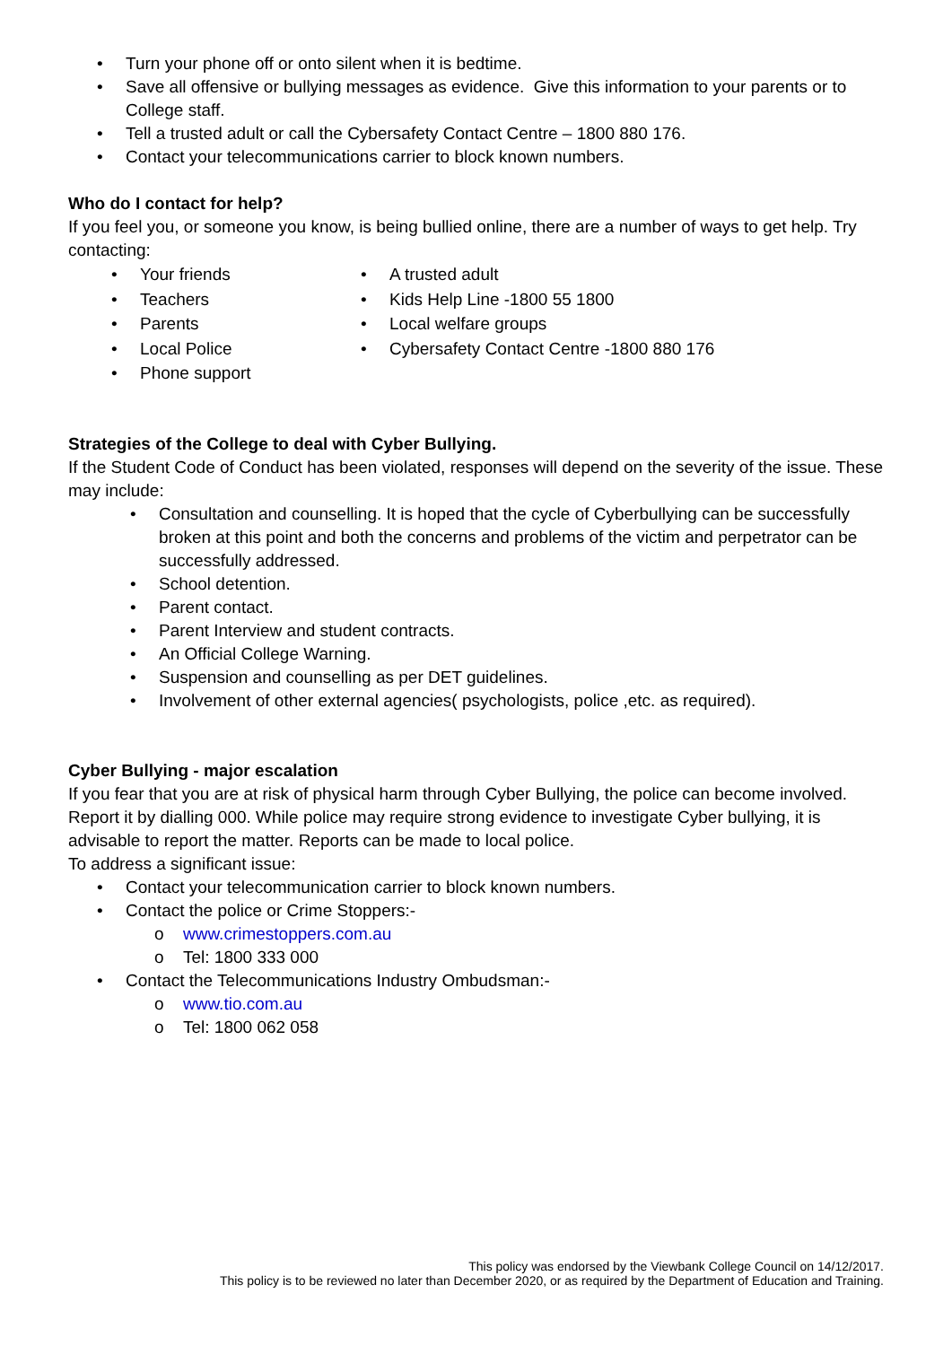• Turn your phone off or onto silent when it is bedtime.
• Save all offensive or bullying messages as evidence. Give this information to your parents or to College staff.
• Tell a trusted adult or call the Cybersafety Contact Centre – 1800 880 176.
• Contact your telecommunications carrier to block known numbers.
Who do I contact for help?
If you feel you, or someone you know, is being bullied online, there are a number of ways to get help. Try contacting:
• Your friends
• Teachers
• Parents
• Local Police
• Phone support
• A trusted adult
• Kids Help Line -1800 55 1800
• Local welfare groups
• Cybersafety Contact Centre -1800 880 176
Strategies of the College to deal with Cyber Bullying.
If the Student Code of Conduct has been violated, responses will depend on the severity of the issue. These may include:
• Consultation and counselling. It is hoped that the cycle of Cyberbullying can be successfully broken at this point and both the concerns and problems of the victim and perpetrator can be successfully addressed.
• School detention.
• Parent contact.
• Parent Interview and student contracts.
• An Official College Warning.
• Suspension and counselling as per DET guidelines.
• Involvement of other external agencies( psychologists, police ,etc. as required).
Cyber Bullying - major escalation
If you fear that you are at risk of physical harm through Cyber Bullying, the police can become involved. Report it by dialling 000. While police may require strong evidence to investigate Cyber bullying, it is advisable to report the matter. Reports can be made to local police.
To address a significant issue:
• Contact your telecommunication carrier to block known numbers.
• Contact the police or Crime Stoppers:-
o www.crimestoppers.com.au
o Tel: 1800 333 000
• Contact the Telecommunications Industry Ombudsman:-
o www.tio.com.au
o Tel: 1800 062 058
This policy was endorsed by the Viewbank College Council on 14/12/2017.
This policy is to be reviewed no later than December 2020, or as required by the Department of Education and Training.